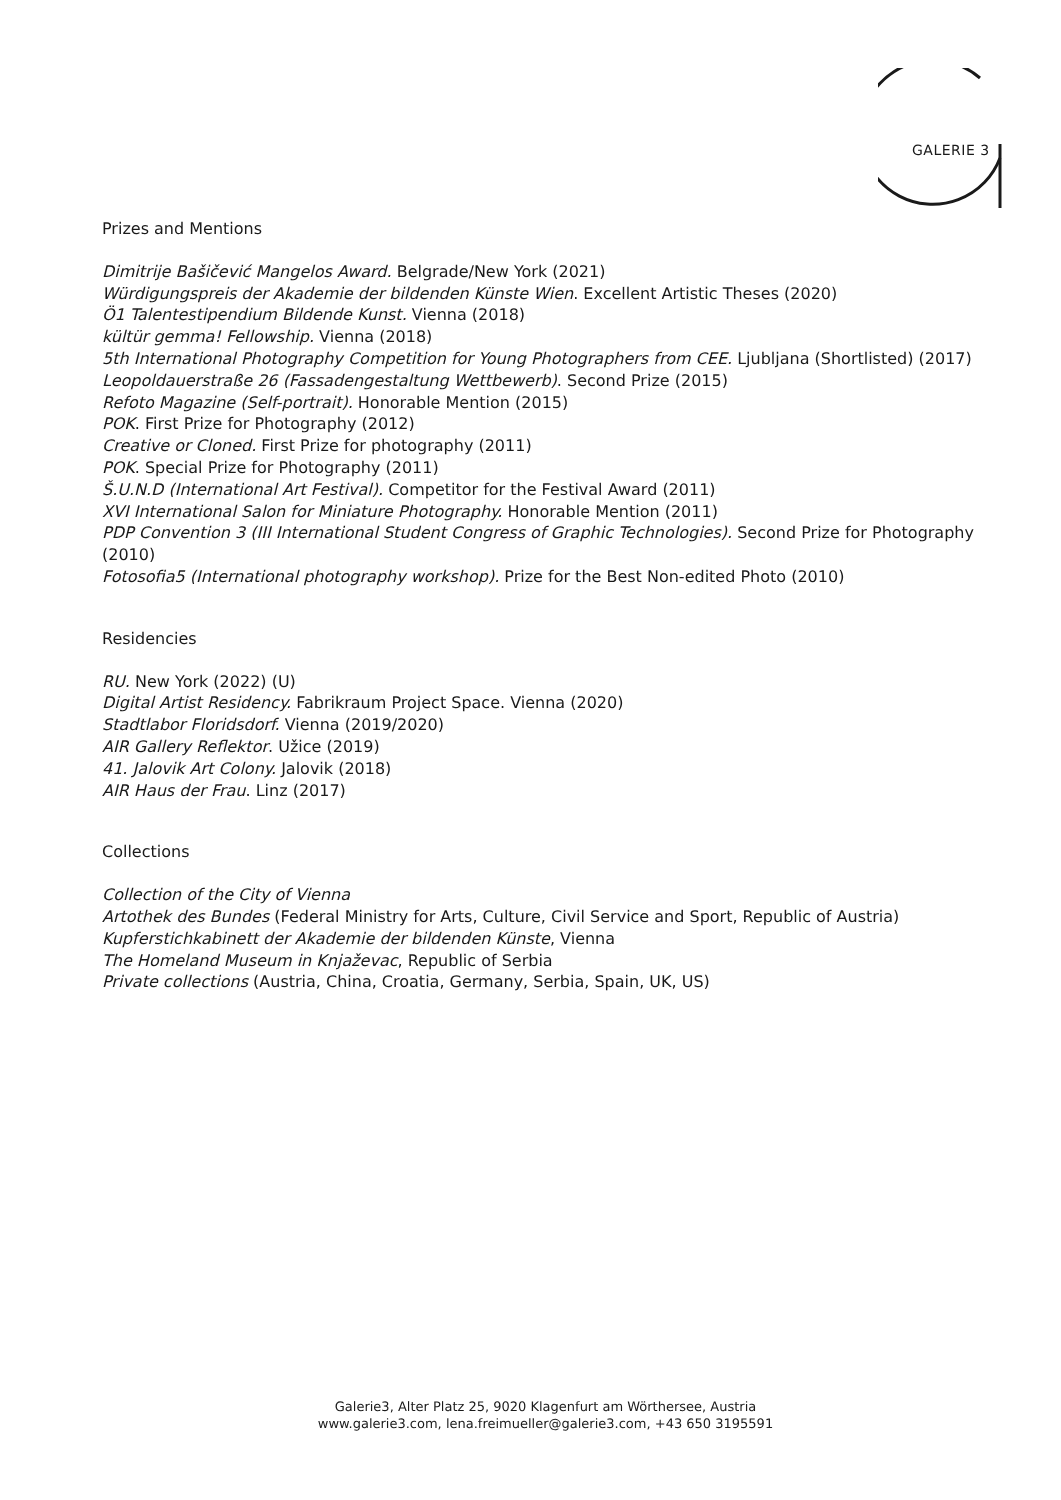GALERIE 3
Prizes and Mentions
Dimitrije Bašičević Mangelos Award. Belgrade/New York (2021)
Würdigungspreis der Akademie der bildenden Künste Wien. Excellent Artistic Theses (2020)
Ö1 Talentestipendium Bildende Kunst. Vienna (2018)
kültür gemma! Fellowship. Vienna (2018)
5th International Photography Competition for Young Photographers from CEE. Ljubljana (Shortlisted) (2017)
Leopoldauerstraße 26 (Fassadengestaltung Wettbewerb). Second Prize (2015)
Refoto Magazine (Self-portrait). Honorable Mention (2015)
POK. First Prize for Photography (2012)
Creative or Cloned. First Prize for photography (2011)
POK. Special Prize for Photography (2011)
Š.U.N.D (International Art Festival). Competitor for the Festival Award (2011)
XVI International Salon for Miniature Photography. Honorable Mention (2011)
PDP Convention 3 (III International Student Congress of Graphic Technologies). Second Prize for Photography (2010)
Fotosofia5 (International photography workshop). Prize for the Best Non-edited Photo (2010)
Residencies
RU. New York (2022) (U)
Digital Artist Residency. Fabrikraum Project Space. Vienna (2020)
Stadtlabor Floridsdorf. Vienna (2019/2020)
AIR Gallery Reflektor. Užice (2019)
41. Jalovik Art Colony. Jalovik (2018)
AIR Haus der Frau. Linz (2017)
Collections
Collection of the City of Vienna
Artothek des Bundes (Federal Ministry for Arts, Culture, Civil Service and Sport, Republic of Austria)
Kupferstichkabinett der Akademie der bildenden Künste, Vienna
The Homeland Museum in Knjaževac, Republic of Serbia
Private collections (Austria, China, Croatia, Germany, Serbia, Spain, UK, US)
Galerie3, Alter Platz 25, 9020 Klagenfurt am Wörthersee, Austria
www.galerie3.com, lena.freimueller@galerie3.com, +43 650 3195591